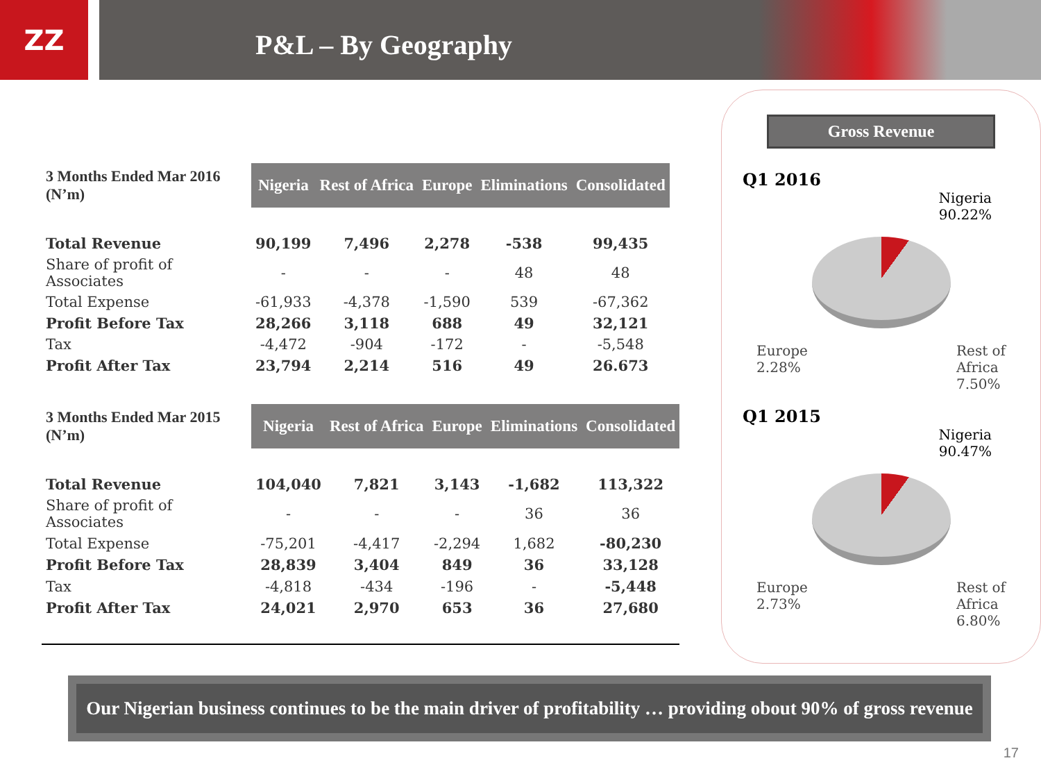ZZ
P&L – By Geography
| 3 Months Ended Mar 2016 (N’m) | Nigeria | Rest of Africa | Europe | Eliminations | Consolidated |
| --- | --- | --- | --- | --- | --- |
| Total Revenue | 90,199 | 7,496 | 2,278 | -538 | 99,435 |
| Share of profit of Associates | - | - | - | 48 | 48 |
| Total Expense | -61,933 | -4,378 | -1,590 | 539 | -67,362 |
| Profit Before Tax | 28,266 | 3,118 | 688 | 49 | 32,121 |
| Tax | -4,472 | -904 | -172 | - | -5,548 |
| Profit After Tax | 23,794 | 2,214 | 516 | 49 | 26.673 |
| 3 Months Ended Mar 2015 (N’m) | Nigeria | Rest of Africa | Europe | Eliminations | Consolidated |
| --- | --- | --- | --- | --- | --- |
| Total Revenue | 104,040 | 7,821 | 3,143 | -1,682 | 113,322 |
| Share of profit of Associates | - | - | - | 36 | 36 |
| Total Expense | -75,201 | -4,417 | -2,294 | 1,682 | -80,230 |
| Profit Before Tax | 28,839 | 3,404 | 849 | 36 | 33,128 |
| Tax | -4,818 | -434 | -196 | - | -5,448 |
| Profit After Tax | 24,021 | 2,970 | 653 | 36 | 27,680 |
Gross Revenue
Q1 2016
Nigeria
90.22%
Europe
2.28% Rest of
Africa
7.50%
Q1 2015
Nigeria
90.47%
Europe
2.73% Rest of
Africa
6.80%
Our Nigerian business continues to be the main driver of profitability … providing obout 90% of gross revenue
17